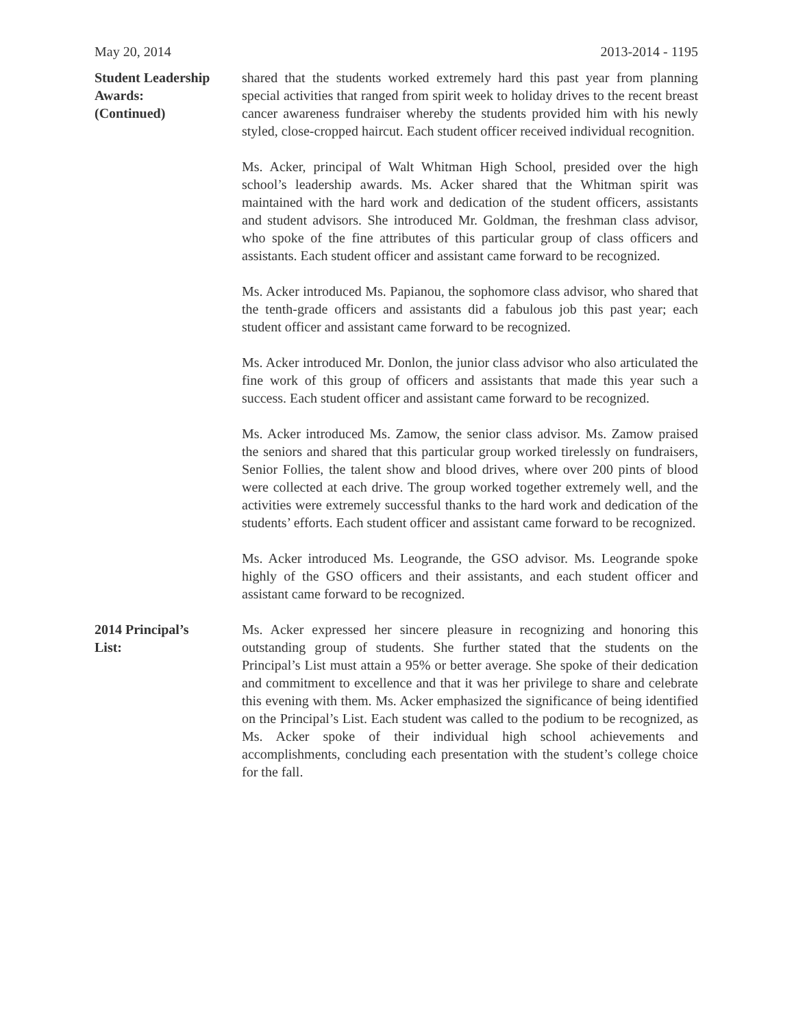May 20, 2014 2013-2014 - 1195
Student Leadership
Awards:
(Continued)
shared that the students worked extremely hard this past year from planning special activities that ranged from spirit week to holiday drives to the recent breast cancer awareness fundraiser whereby the students provided him with his newly styled, close-cropped haircut. Each student officer received individual recognition.
Ms. Acker, principal of Walt Whitman High School, presided over the high school’s leadership awards. Ms. Acker shared that the Whitman spirit was maintained with the hard work and dedication of the student officers, assistants and student advisors. She introduced Mr. Goldman, the freshman class advisor, who spoke of the fine attributes of this particular group of class officers and assistants. Each student officer and assistant came forward to be recognized.
Ms. Acker introduced Ms. Papianou, the sophomore class advisor, who shared that the tenth-grade officers and assistants did a fabulous job this past year; each student officer and assistant came forward to be recognized.
Ms. Acker introduced Mr. Donlon, the junior class advisor who also articulated the fine work of this group of officers and assistants that made this year such a success. Each student officer and assistant came forward to be recognized.
Ms. Acker introduced Ms. Zamow, the senior class advisor. Ms. Zamow praised the seniors and shared that this particular group worked tirelessly on fundraisers, Senior Follies, the talent show and blood drives, where over 200 pints of blood were collected at each drive. The group worked together extremely well, and the activities were extremely successful thanks to the hard work and dedication of the students’ efforts. Each student officer and assistant came forward to be recognized.
Ms. Acker introduced Ms. Leogrande, the GSO advisor. Ms. Leogrande spoke highly of the GSO officers and their assistants, and each student officer and assistant came forward to be recognized.
2014 Principal’s
List:
Ms. Acker expressed her sincere pleasure in recognizing and honoring this outstanding group of students. She further stated that the students on the Principal’s List must attain a 95% or better average. She spoke of their dedication and commitment to excellence and that it was her privilege to share and celebrate this evening with them. Ms. Acker emphasized the significance of being identified on the Principal’s List. Each student was called to the podium to be recognized, as Ms. Acker spoke of their individual high school achievements and accomplishments, concluding each presentation with the student’s college choice for the fall.